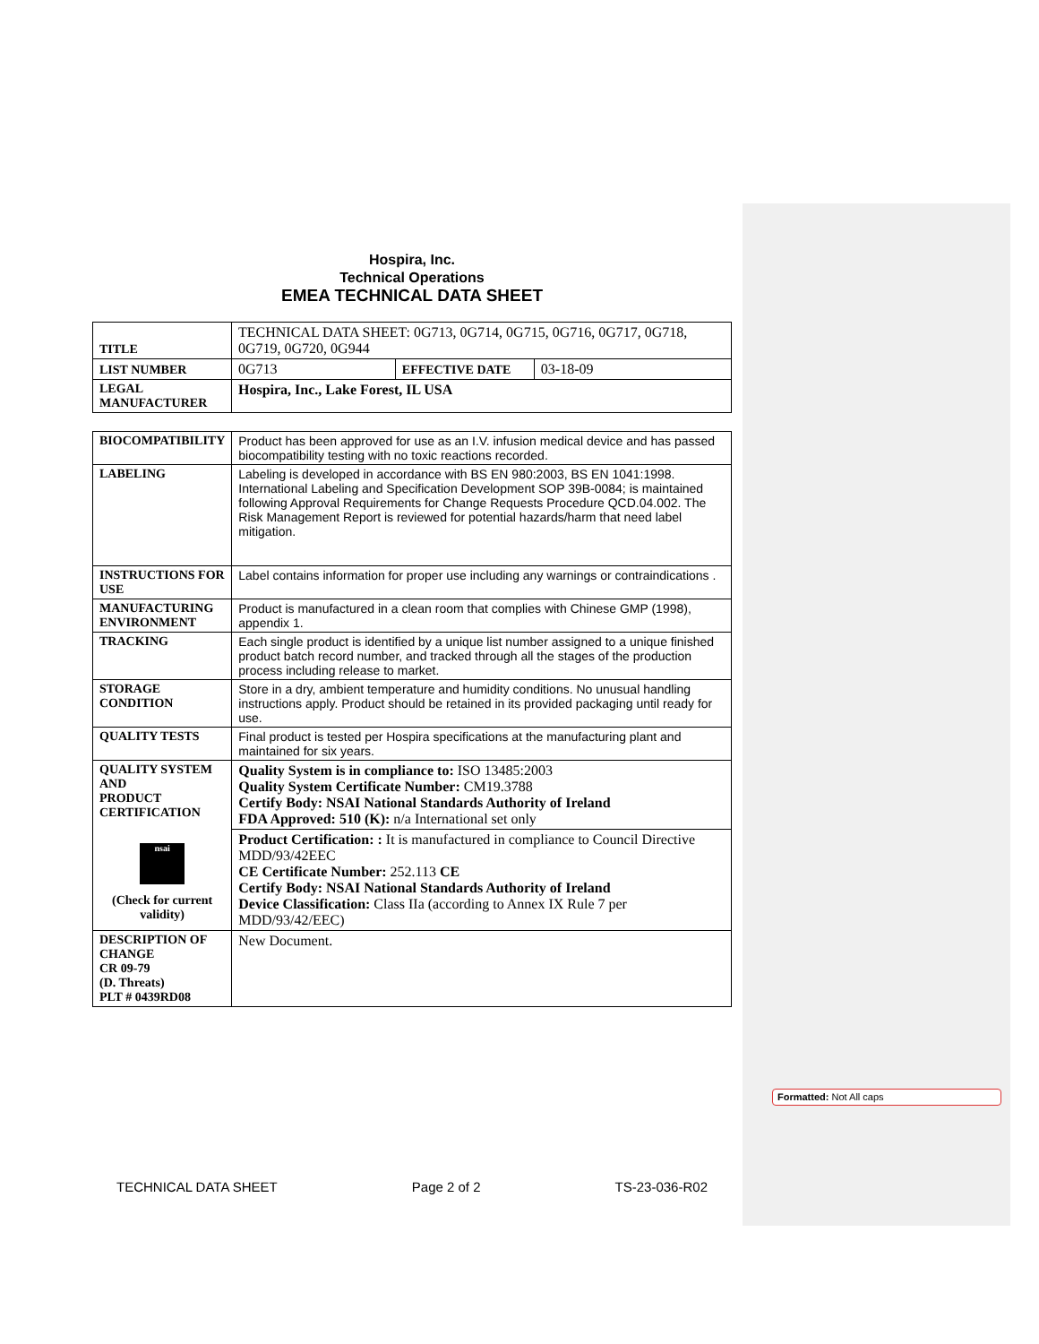Hospira, Inc.
Technical Operations
EMEA TECHNICAL DATA SHEET
| TITLE | TECHNICAL DATA SHEET: 0G713, 0G714, 0G715, 0G716, 0G717, 0G718, 0G719, 0G720, 0G944 | | |
| LIST NUMBER | 0G713 | EFFECTIVE DATE | 03-18-09 |
| LEGAL MANUFACTURER | Hospira, Inc., Lake Forest, IL USA | | |
| BIOCOMPATIBILITY | Product has been approved for use as an I.V. infusion medical device and has passed biocompatibility testing with no toxic reactions recorded. |
| LABELING | Labeling is developed in accordance with BS EN 980:2003, BS EN 1041:1998. International Labeling and Specification Development SOP 39B-0084; is maintained following Approval Requirements for Change Requests Procedure QCD.04.002. The Risk Management Report is reviewed for potential hazards/harm that need label mitigation. |
| INSTRUCTIONS FOR USE | Label contains information for proper use including any warnings or contraindications . |
| MANUFACTURING ENVIRONMENT | Product is manufactured in a clean room that complies with Chinese GMP (1998), appendix 1. |
| TRACKING | Each single product is identified by a unique list number assigned to a unique finished product batch record number, and tracked through all the stages of the production process including release to market. |
| STORAGE CONDITION | Store in a dry, ambient temperature and humidity conditions. No unusual handling instructions apply. Product should be retained in its provided packaging until ready for use. |
| QUALITY TESTS | Final product is tested per Hospira specifications at the manufacturing plant and maintained for six years. |
| QUALITY SYSTEM AND PRODUCT CERTIFICATION nsai (Check for current validity) | Quality System is in compliance to: ISO 13485:2003 Quality System Certificate Number: CM19.3788 Certify Body: NSAI National Standards Authority of Ireland FDA Approved: 510 (K): n/a International set only |
| | Product Certification: : It is manufactured in compliance to Council Directive MDD/93/42EEC CE Certificate Number: 252.113 CE Certify Body: NSAI National Standards Authority of Ireland Device Classification: Class IIa (according to Annex IX Rule 7 per MDD/93/42/EEC) |
| DESCRIPTION OF CHANGE CR 09-79 (D. Threats) PLT # 0439RD08 | New Document. |
Formatted: Not All caps
TECHNICAL DATA SHEET Page 2 of 2 TS-23-036-R02